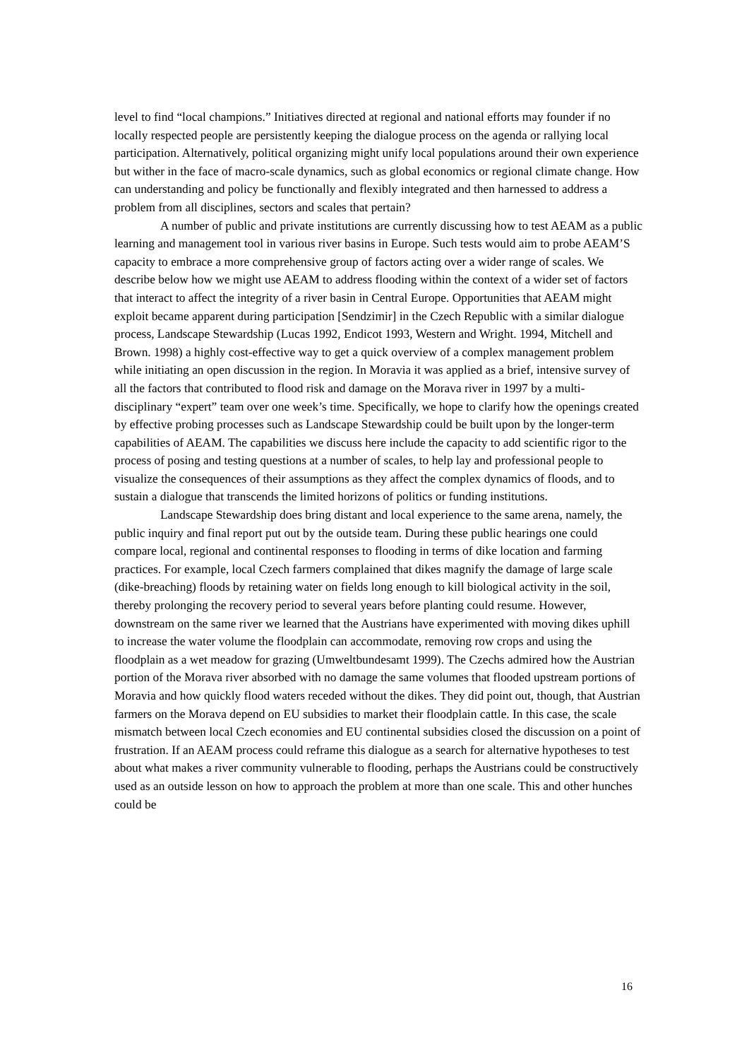level to find “local champions.” Initiatives directed at regional and national efforts may founder if no locally respected people are persistently keeping the dialogue process on the agenda or rallying local participation. Alternatively, political organizing might unify local populations around their own experience but wither in the face of macro-scale dynamics, such as global economics or regional climate change. How can understanding and policy be functionally and flexibly integrated and then harnessed to address a problem from all disciplines, sectors and scales that pertain?
A number of public and private institutions are currently discussing how to test AEAM as a public learning and management tool in various river basins in Europe. Such tests would aim to probe AEAM’S capacity to embrace a more comprehensive group of factors acting over a wider range of scales. We describe below how we might use AEAM to address flooding within the context of a wider set of factors that interact to affect the integrity of a river basin in Central Europe. Opportunities that AEAM might exploit became apparent during participation [Sendzimir] in the Czech Republic with a similar dialogue process, Landscape Stewardship (Lucas 1992, Endicot 1993, Western and Wright. 1994, Mitchell and Brown. 1998) a highly cost-effective way to get a quick overview of a complex management problem while initiating an open discussion in the region. In Moravia it was applied as a brief, intensive survey of all the factors that contributed to flood risk and damage on the Morava river in 1997 by a multi-disciplinary “expert” team over one week’s time. Specifically, we hope to clarify how the openings created by effective probing processes such as Landscape Stewardship could be built upon by the longer-term capabilities of AEAM. The capabilities we discuss here include the capacity to add scientific rigor to the process of posing and testing questions at a number of scales, to help lay and professional people to visualize the consequences of their assumptions as they affect the complex dynamics of floods, and to sustain a dialogue that transcends the limited horizons of politics or funding institutions.
Landscape Stewardship does bring distant and local experience to the same arena, namely, the public inquiry and final report put out by the outside team. During these public hearings one could compare local, regional and continental responses to flooding in terms of dike location and farming practices. For example, local Czech farmers complained that dikes magnify the damage of large scale (dike-breaching) floods by retaining water on fields long enough to kill biological activity in the soil, thereby prolonging the recovery period to several years before planting could resume. However, downstream on the same river we learned that the Austrians have experimented with moving dikes uphill to increase the water volume the floodplain can accommodate, removing row crops and using the floodplain as a wet meadow for grazing (Umweltbundesamt 1999). The Czechs admired how the Austrian portion of the Morava river absorbed with no damage the same volumes that flooded upstream portions of Moravia and how quickly flood waters receded without the dikes. They did point out, though, that Austrian farmers on the Morava depend on EU subsidies to market their floodplain cattle. In this case, the scale mismatch between local Czech economies and EU continental subsidies closed the discussion on a point of frustration. If an AEAM process could reframe this dialogue as a search for alternative hypotheses to test about what makes a river community vulnerable to flooding, perhaps the Austrians could be constructively used as an outside lesson on how to approach the problem at more than one scale. This and other hunches could be
16